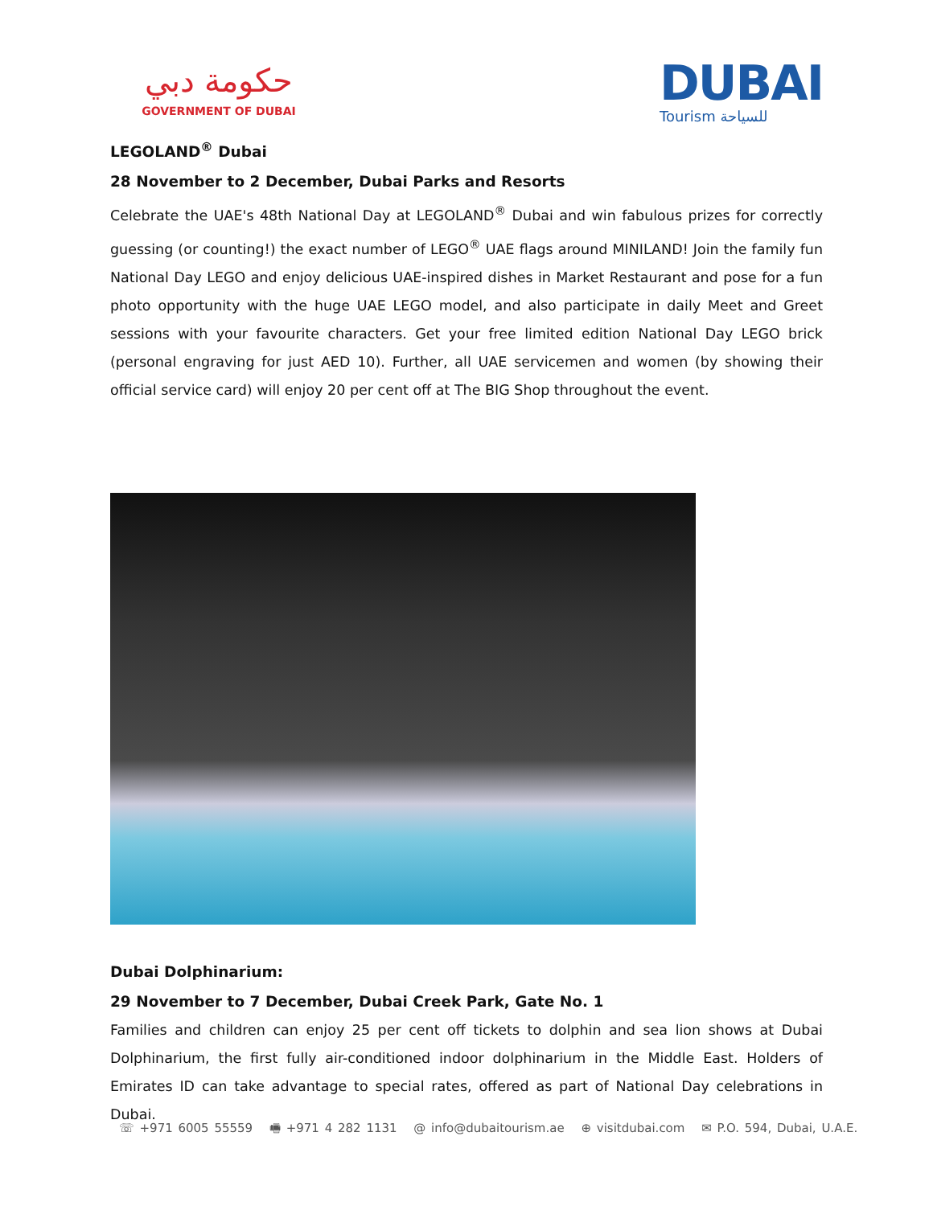حكومة دبي
GOVERNMENT OF DUBAI
DUBAI
Tourism للسياحة
LEGOLAND<sup>®</sup> Dubai
28 November to 2 December, Dubai Parks and Resorts
Celebrate the UAE's 48th National Day at LEGOLAND<sup>®</sup> Dubai and win fabulous prizes for correctly guessing (or counting!) the exact number of LEGO<sup>®</sup> UAE flags around MINILAND! Join the family fun National Day LEGO and enjoy delicious UAE-inspired dishes in Market Restaurant and pose for a fun photo opportunity with the huge UAE LEGO model, and also participate in daily Meet and Greet sessions with your favourite characters. Get your free limited edition National Day LEGO brick (personal engraving for just AED 10). Further, all UAE servicemen and women (by showing their official service card) will enjoy 20 per cent off at The BIG Shop throughout the event.
Dubai Dolphinarium:
29 November to 7 December, Dubai Creek Park, Gate No. 1
Families and children can enjoy 25 per cent off tickets to dolphin and sea lion shows at Dubai Dolphinarium, the first fully air-conditioned indoor dolphinarium in the Middle East. Holders of Emirates ID can take advantage to special rates, offered as part of National Day celebrations in Dubai.
☏ +971 6005 55559 🖷 +971 4 282 1131 @ info@dubaitourism.ae ⊕ visitdubai.com ✉ P.O. 594, Dubai, U.A.E.